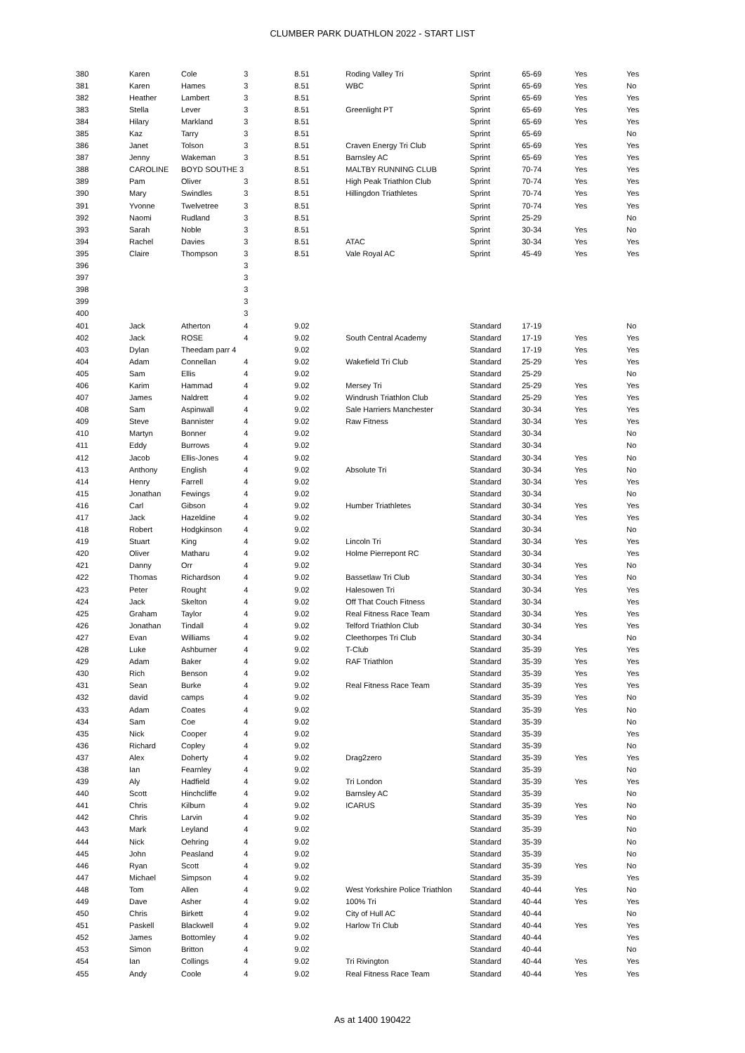CLUMBER PARK DUATHLON 2022 - START LIST
| 380 | Karen | Cole | 3 | 8.51 | Roding Valley Tri | Sprint | 65-69 | Yes | Yes |
| 381 | Karen | Hames | 3 | 8.51 | WBC | Sprint | 65-69 | Yes | No |
| 382 | Heather | Lambert | 3 | 8.51 | | Sprint | 65-69 | Yes | Yes |
| 383 | Stella | Lever | 3 | 8.51 | Greenlight PT | Sprint | 65-69 | Yes | Yes |
| 384 | Hilary | Markland | 3 | 8.51 | | Sprint | 65-69 | Yes | Yes |
| 385 | Kaz | Tarry | 3 | 8.51 | | Sprint | 65-69 | | No |
| 386 | Janet | Tolson | 3 | 8.51 | Craven Energy Tri Club | Sprint | 65-69 | Yes | Yes |
| 387 | Jenny | Wakeman | 3 | 8.51 | Barnsley AC | Sprint | 65-69 | Yes | Yes |
| 388 | CAROLINE | BOYD SOUTHE 3 | | 8.51 | MALTBY RUNNING CLUB | Sprint | 70-74 | Yes | Yes |
| 389 | Pam | Oliver | 3 | 8.51 | High Peak Triathlon Club | Sprint | 70-74 | Yes | Yes |
| 390 | Mary | Swindles | 3 | 8.51 | Hillingdon Triathletes | Sprint | 70-74 | Yes | Yes |
| 391 | Yvonne | Twelvetree | 3 | 8.51 | | Sprint | 70-74 | Yes | Yes |
| 392 | Naomi | Rudland | 3 | 8.51 | | Sprint | 25-29 | | No |
| 393 | Sarah | Noble | 3 | 8.51 | | Sprint | 30-34 | Yes | No |
| 394 | Rachel | Davies | 3 | 8.51 | ATAC | Sprint | 30-34 | Yes | Yes |
| 395 | Claire | Thompson | 3 | 8.51 | Vale Royal AC | Sprint | 45-49 | Yes | Yes |
| 396 | | | 3 | | | | | | |
| 397 | | | 3 | | | | | | |
| 398 | | | 3 | | | | | | |
| 399 | | | 3 | | | | | | |
| 400 | | | 3 | | | | | | |
| 401 | Jack | Atherton | 4 | 9.02 | | Standard | 17-19 | | No |
| 402 | Jack | ROSE | 4 | 9.02 | South Central Academy | Standard | 17-19 | Yes | Yes |
| 403 | Dylan | Theedam parr 4 | | 9.02 | | Standard | 17-19 | Yes | Yes |
| 404 | Adam | Connellan | 4 | 9.02 | Wakefield Tri Club | Standard | 25-29 | Yes | Yes |
| 405 | Sam | Ellis | 4 | 9.02 | | Standard | 25-29 | | No |
| 406 | Karim | Hammad | 4 | 9.02 | Mersey Tri | Standard | 25-29 | Yes | Yes |
| 407 | James | Naldrett | 4 | 9.02 | Windrush Triathlon Club | Standard | 25-29 | Yes | Yes |
| 408 | Sam | Aspinwall | 4 | 9.02 | Sale Harriers Manchester | Standard | 30-34 | Yes | Yes |
| 409 | Steve | Bannister | 4 | 9.02 | Raw Fitness | Standard | 30-34 | Yes | Yes |
| 410 | Martyn | Bonner | 4 | 9.02 | | Standard | 30-34 | | No |
| 411 | Eddy | Burrows | 4 | 9.02 | | Standard | 30-34 | | No |
| 412 | Jacob | Ellis-Jones | 4 | 9.02 | | Standard | 30-34 | Yes | No |
| 413 | Anthony | English | 4 | 9.02 | Absolute Tri | Standard | 30-34 | Yes | No |
| 414 | Henry | Farrell | 4 | 9.02 | | Standard | 30-34 | Yes | Yes |
| 415 | Jonathan | Fewings | 4 | 9.02 | | Standard | 30-34 | | No |
| 416 | Carl | Gibson | 4 | 9.02 | Humber Triathletes | Standard | 30-34 | Yes | Yes |
| 417 | Jack | Hazeldine | 4 | 9.02 | | Standard | 30-34 | Yes | Yes |
| 418 | Robert | Hodgkinson | 4 | 9.02 | | Standard | 30-34 | | No |
| 419 | Stuart | King | 4 | 9.02 | Lincoln Tri | Standard | 30-34 | Yes | Yes |
| 420 | Oliver | Matharu | 4 | 9.02 | Holme Pierrepont RC | Standard | 30-34 | | Yes |
| 421 | Danny | Orr | 4 | 9.02 | | Standard | 30-34 | Yes | No |
| 422 | Thomas | Richardson | 4 | 9.02 | Bassetlaw Tri Club | Standard | 30-34 | Yes | No |
| 423 | Peter | Rought | 4 | 9.02 | Halesowen Tri | Standard | 30-34 | Yes | Yes |
| 424 | Jack | Skelton | 4 | 9.02 | Off That Couch Fitness | Standard | 30-34 | | Yes |
| 425 | Graham | Taylor | 4 | 9.02 | Real Fitness Race Team | Standard | 30-34 | Yes | Yes |
| 426 | Jonathan | Tindall | 4 | 9.02 | Telford Triathlon Club | Standard | 30-34 | Yes | Yes |
| 427 | Evan | Williams | 4 | 9.02 | Cleethorpes Tri Club | Standard | 30-34 | | No |
| 428 | Luke | Ashburner | 4 | 9.02 | T-Club | Standard | 35-39 | Yes | Yes |
| 429 | Adam | Baker | 4 | 9.02 | RAF Triathlon | Standard | 35-39 | Yes | Yes |
| 430 | Rich | Benson | 4 | 9.02 | | Standard | 35-39 | Yes | Yes |
| 431 | Sean | Burke | 4 | 9.02 | Real Fitness Race Team | Standard | 35-39 | Yes | Yes |
| 432 | david | camps | 4 | 9.02 | | Standard | 35-39 | Yes | No |
| 433 | Adam | Coates | 4 | 9.02 | | Standard | 35-39 | Yes | No |
| 434 | Sam | Coe | 4 | 9.02 | | Standard | 35-39 | | No |
| 435 | Nick | Cooper | 4 | 9.02 | | Standard | 35-39 | | Yes |
| 436 | Richard | Copley | 4 | 9.02 | | Standard | 35-39 | | No |
| 437 | Alex | Doherty | 4 | 9.02 | Drag2zero | Standard | 35-39 | Yes | Yes |
| 438 | Ian | Fearnley | 4 | 9.02 | | Standard | 35-39 | | No |
| 439 | Aly | Hadfield | 4 | 9.02 | Tri London | Standard | 35-39 | Yes | Yes |
| 440 | Scott | Hinchcliffe | 4 | 9.02 | Barnsley AC | Standard | 35-39 | | No |
| 441 | Chris | Kilburn | 4 | 9.02 | ICARUS | Standard | 35-39 | Yes | No |
| 442 | Chris | Larvin | 4 | 9.02 | | Standard | 35-39 | Yes | No |
| 443 | Mark | Leyland | 4 | 9.02 | | Standard | 35-39 | | No |
| 444 | Nick | Oehring | 4 | 9.02 | | Standard | 35-39 | | No |
| 445 | John | Peasland | 4 | 9.02 | | Standard | 35-39 | | No |
| 446 | Ryan | Scott | 4 | 9.02 | | Standard | 35-39 | Yes | No |
| 447 | Michael | Simpson | 4 | 9.02 | | Standard | 35-39 | | Yes |
| 448 | Tom | Allen | 4 | 9.02 | West Yorkshire Police Triathlon | Standard | 40-44 | Yes | No |
| 449 | Dave | Asher | 4 | 9.02 | 100% Tri | Standard | 40-44 | Yes | Yes |
| 450 | Chris | Birkett | 4 | 9.02 | City of Hull AC | Standard | 40-44 | | No |
| 451 | Paskell | Blackwell | 4 | 9.02 | Harlow Tri Club | Standard | 40-44 | Yes | Yes |
| 452 | James | Bottomley | 4 | 9.02 | | Standard | 40-44 | | Yes |
| 453 | Simon | Britton | 4 | 9.02 | | Standard | 40-44 | | No |
| 454 | Ian | Collings | 4 | 9.02 | Tri Rivington | Standard | 40-44 | Yes | Yes |
| 455 | Andy | Coole | 4 | 9.02 | Real Fitness Race Team | Standard | 40-44 | Yes | Yes |
As at 1400 190422